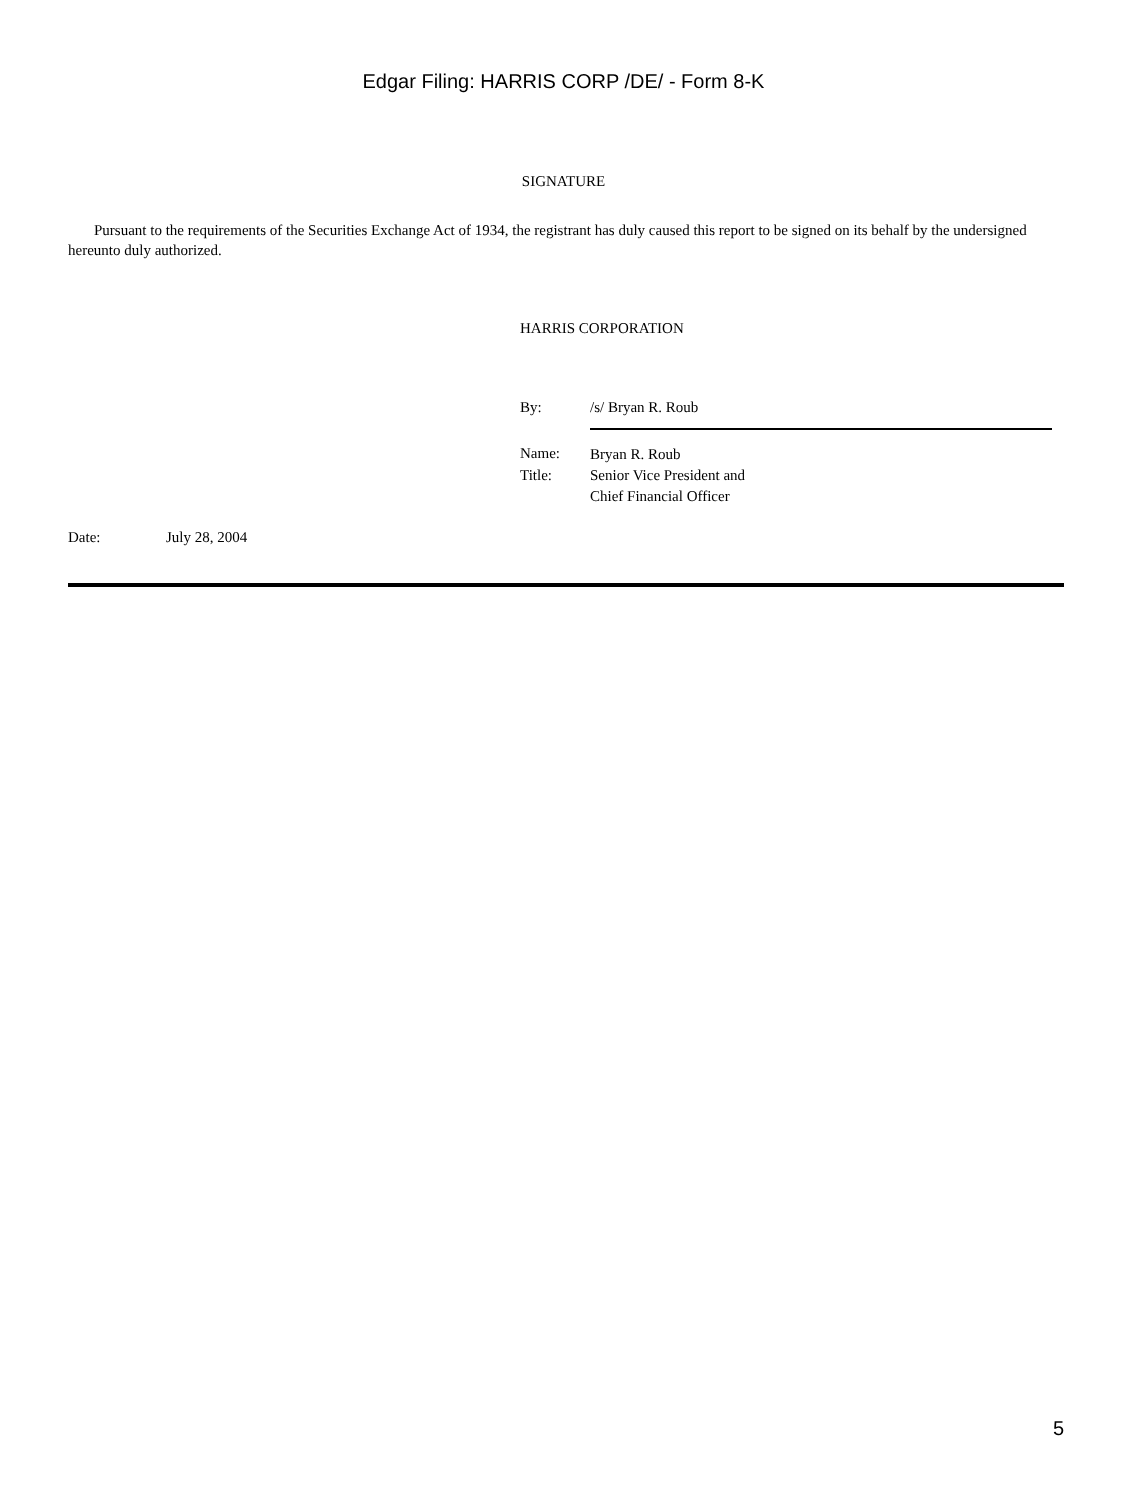Edgar Filing: HARRIS CORP /DE/ - Form 8-K
SIGNATURE
Pursuant to the requirements of the Securities Exchange Act of 1934, the registrant has duly caused this report to be signed on its behalf by the undersigned hereunto duly authorized.
HARRIS CORPORATION
| By: | /s/ Bryan R. Roub |
| Name: | Bryan R. Roub |
| Title: | Senior Vice President and Chief Financial Officer |
Date: July 28, 2004
5